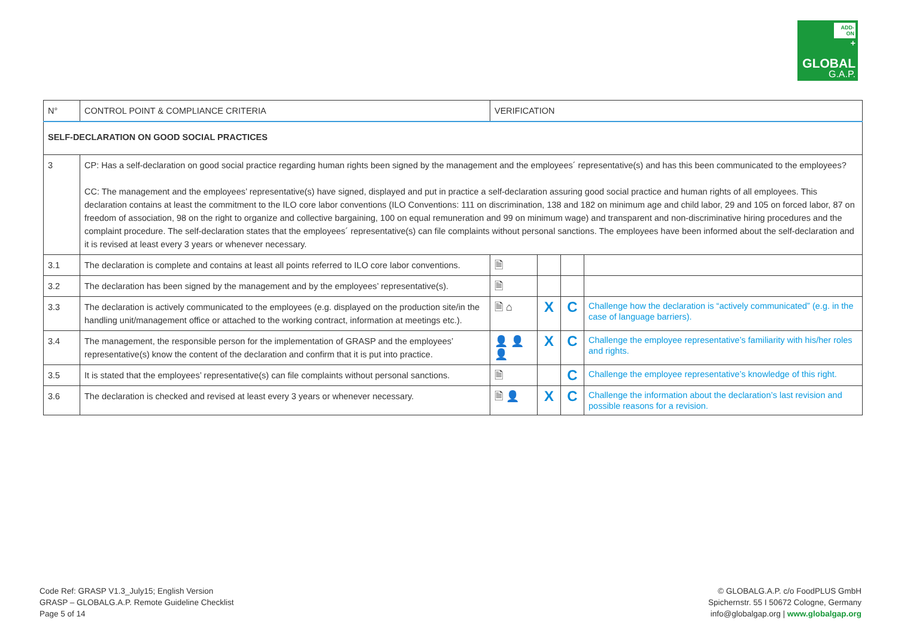ADD-ON
+
GLOBAL
G.A.P.
| N° | CONTROL POINT & COMPLIANCE CRITERIA | VERIFICATION | | | |
| --- | --- | --- | --- | --- | --- |
| SELF-DECLARATION ON GOOD SOCIAL PRACTICES | | | | | |
| 3 | CP: Has a self-declaration on good social practice regarding human rights been signed by the management and the employees´ representative(s) and has this been communicated to the employees? CC: The management and the employees’ representative(s) have signed, displayed and put in practice a self-declaration assuring good social practice and human rights of all employees. This declaration contains at least the commitment to the ILO core labor conventions (ILO Conventions: 111 on discrimination, 138 and 182 on minimum age and child labor, 29 and 105 on forced labor, 87 on freedom of association, 98 on the right to organize and collective bargaining, 100 on equal remuneration and 99 on minimum wage) and transparent and non-discriminative hiring procedures and the complaint procedure. The self-declaration states that the employees´ representative(s) can file complaints without personal sanctions. The employees have been informed about the self-declaration and it is revised at least every 3 years or whenever necessary. | | | | |
| 3.1 | The declaration is complete and contains at least all points referred to ILO core labor conventions. | 🗎 | | | |
| 3.2 | The declaration has been signed by the management and by the employees’ representative(s). | 🗎 | | | |
| 3.3 | The declaration is actively communicated to the employees (e.g. displayed on the production site/in the handling unit/management office or attached to the working contract, information at meetings etc.). | 🗎 ⌂ | X | C | Challenge how the declaration is “actively communicated” (e.g. in the case of language barriers). |
| 3.4 | The management, the responsible person for the implementation of GRASP and the employees’ representative(s) know the content of the declaration and confirm that it is put into practice. | 👤 👤 👤 | X | C | Challenge the employee representative’s familiarity with his/her roles and rights. |
| 3.5 | It is stated that the employees’ representative(s) can file complaints without personal sanctions. | 🗎 | | C | Challenge the employee representative’s knowledge of this right. |
| 3.6 | The declaration is checked and revised at least every 3 years or whenever necessary. | 🗎 👤 | X | C | Challenge the information about the declaration’s last revision and possible reasons for a revision. |
Code Ref: GRASP V1.3_July15; English Version
GRASP – GLOBALG.A.P. Remote Guideline Checklist
Page 5 of 14
© GLOBALG.A.P. c/o FoodPLUS GmbH
Spichernstr. 55 I 50672 Cologne, Germany
info@globalgap.org | www.globalgap.org